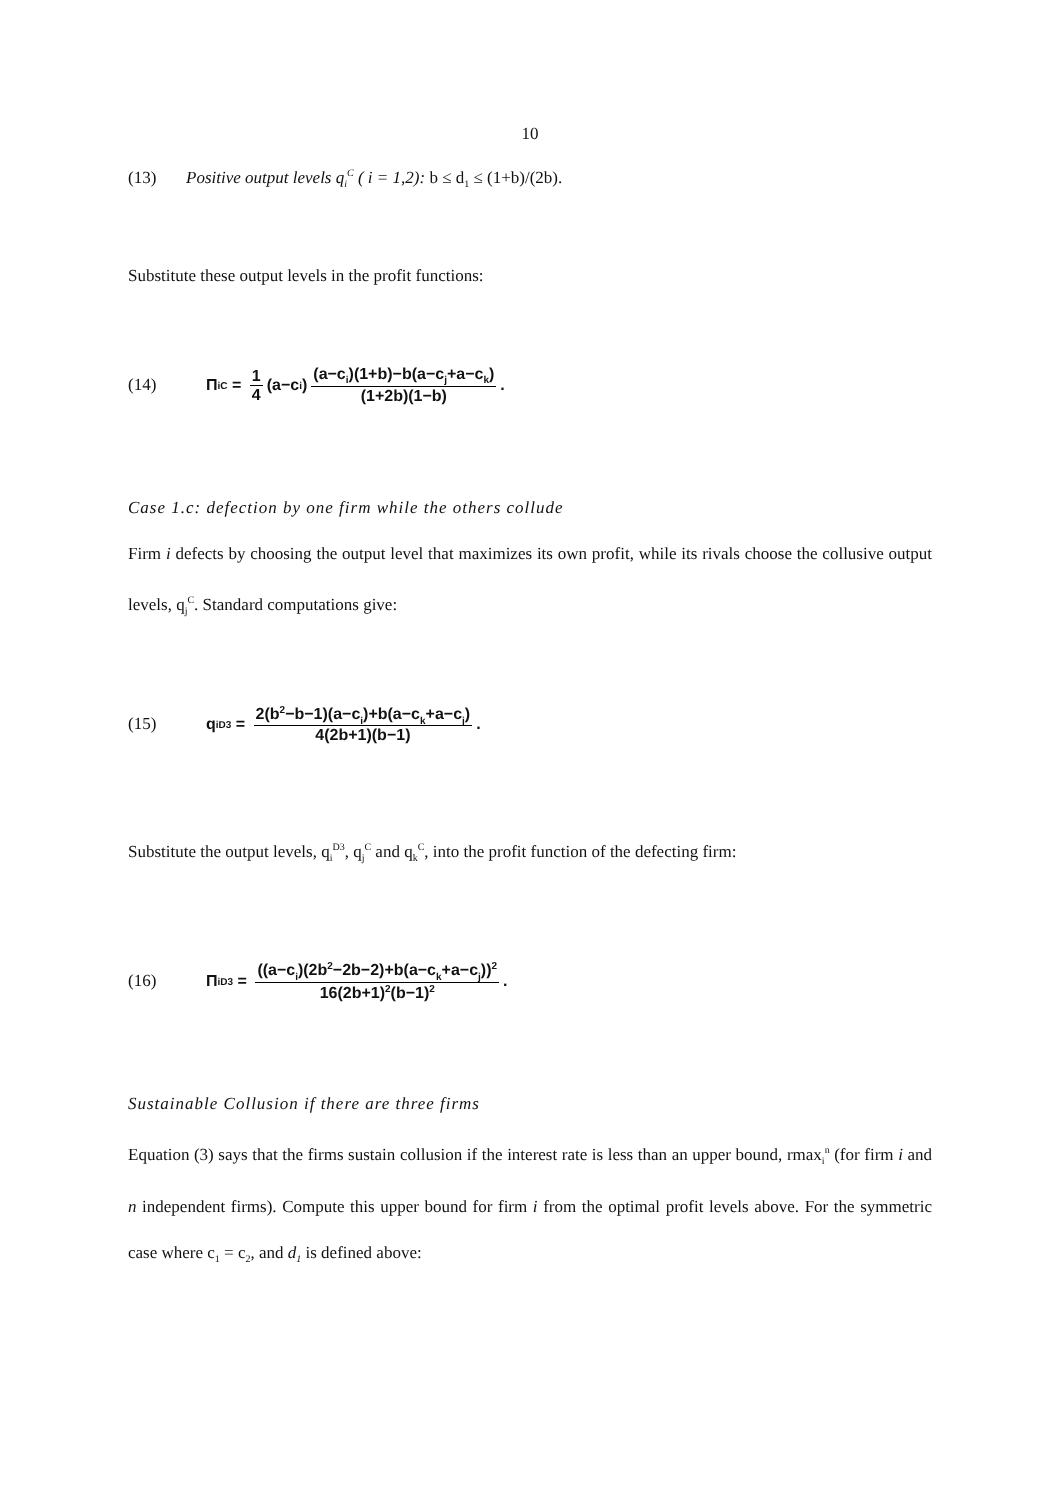10
(13) Positive output levels q<sub>i</sub><sup>C</sup> ( i = 1,2): b ≤ d<sub>1</sub> ≤ (1+b)/(2b).
Substitute these output levels in the profit functions:
(14) Π<sub>i</sub><sup>C</sup> = 1 4 (a−c<sub>i</sub>) (a−c<sub>i</sub>)(1+b)−b(a−c<sub>j</sub>+a−c<sub>k</sub>) (1+2b)(1−b).
Case 1.c: defection by one firm while the others collude
Firm i defects by choosing the output level that maximizes its own profit, while its rivals choose the collusive output levels, q<sub>j</sub><sup>C</sup>. Standard computations give:
(15) q<sub>i</sub><sup>D3</sup> = 2(b<sup>2</sup>−b−1)(a−c<sub>i</sub>)+b(a−c<sub>k</sub>+a−c<sub>j</sub>) 4(2b+1)(b−1).
Substitute the output levels, q<sub>i</sub><sup>D3</sup>, q<sub>j</sub><sup>C</sup> and q<sub>k</sub><sup>C</sup>, into the profit function of the defecting firm:
(16) Π<sub>i</sub><sup>D3</sup> = ((a−c<sub>i</sub>)(2b<sup>2</sup>−2b−2)+b(a−c<sub>k</sub>+a−c<sub>j</sub>))<sup>2</sup> 16(2b+1)<sup>2</sup>(b−1)<sup>2</sup>.
Sustainable Collusion if there are three firms
Equation (3) says that the firms sustain collusion if the interest rate is less than an upper bound, rmax<sub>i</sub><sup>n</sup> (for firm i and n independent firms). Compute this upper bound for firm i from the optimal profit levels above. For the symmetric case where c<sub>1</sub> = c<sub>2</sub>, and d<sub>1</sub> is defined above: